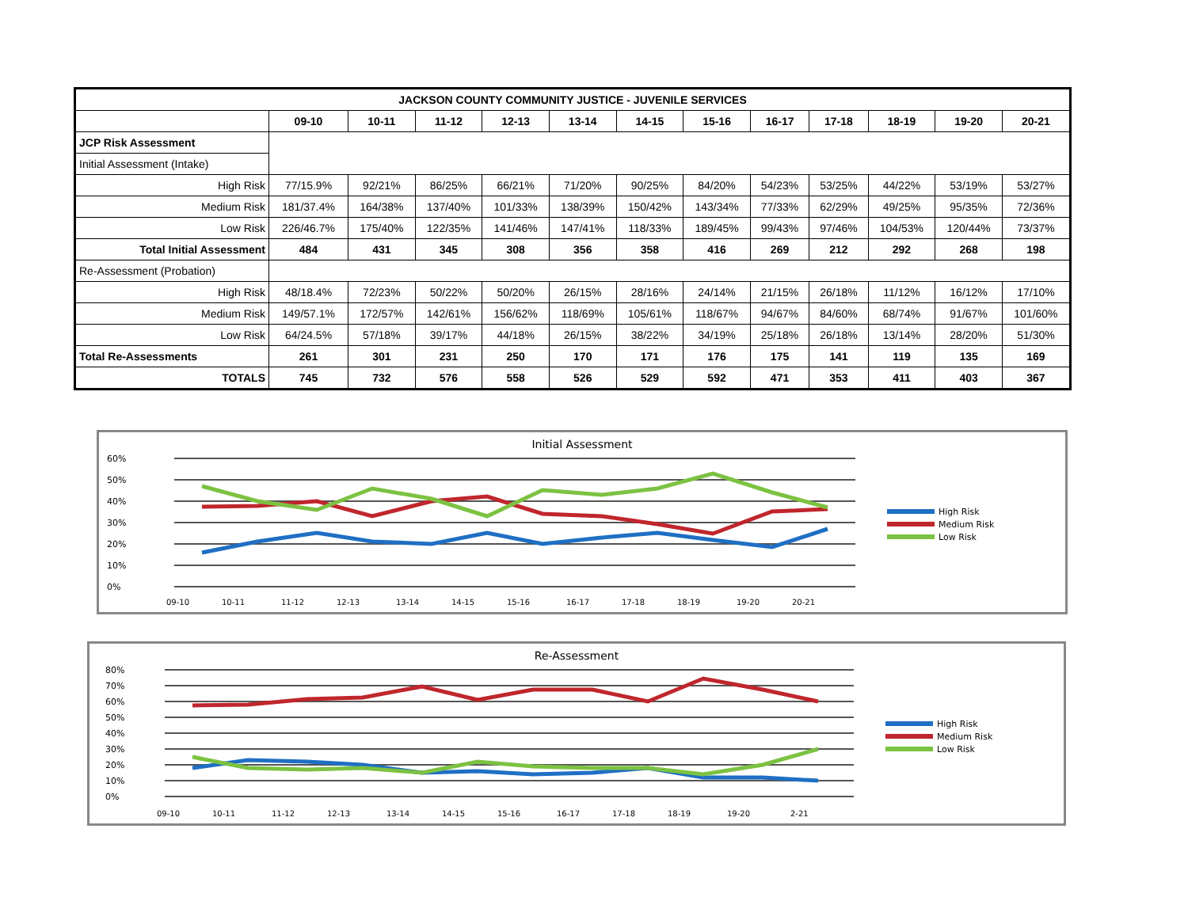| JACKSON COUNTY COMMUNITY JUSTICE - JUVENILE SERVICES | | | | | | | | | | | | |
| --- | --- | --- | --- | --- | --- | --- | --- | --- | --- | --- | --- | --- |
| | 09-10 | 10-11 | 11-12 | 12-13 | 13-14 | 14-15 | 15-16 | 16-17 | 17-18 | 18-19 | 19-20 | 20-21 |
| JCP Risk Assessment | | | | | | | | | | | | |
| Initial Assessment (Intake) | | | | | | | | | | | | |
| High Risk | 77/15.9% | 92/21% | 86/25% | 66/21% | 71/20% | 90/25% | 84/20% | 54/23% | 53/25% | 44/22% | 53/19% | 53/27% |
| Medium Risk | 181/37.4% | 164/38% | 137/40% | 101/33% | 138/39% | 150/42% | 143/34% | 77/33% | 62/29% | 49/25% | 95/35% | 72/36% |
| Low Risk | 226/46.7% | 175/40% | 122/35% | 141/46% | 147/41% | 118/33% | 189/45% | 99/43% | 97/46% | 104/53% | 120/44% | 73/37% |
| Total Initial Assessment | 484 | 431 | 345 | 308 | 356 | 358 | 416 | 269 | 212 | 292 | 268 | 198 |
| Re-Assessment (Probation) | | | | | | | | | | | | |
| High Risk | 48/18.4% | 72/23% | 50/22% | 50/20% | 26/15% | 28/16% | 24/14% | 21/15% | 26/18% | 11/12% | 16/12% | 17/10% |
| Medium Risk | 149/57.1% | 172/57% | 142/61% | 156/62% | 118/69% | 105/61% | 118/67% | 94/67% | 84/60% | 68/74% | 91/67% | 101/60% |
| Low Risk | 64/24.5% | 57/18% | 39/17% | 44/18% | 26/15% | 38/22% | 34/19% | 25/18% | 26/18% | 13/14% | 28/20% | 51/30% |
| Total Re-Assessments | 261 | 301 | 231 | 250 | 170 | 171 | 176 | 175 | 141 | 119 | 135 | 169 |
| TOTALS | 745 | 732 | 576 | 558 | 526 | 529 | 592 | 471 | 353 | 411 | 403 | 367 |
Initial Assessment
60%
50%
40%
30%
20%
10%
0%
09-10
10-11
11-12
12-13
13-14
14-15
15-16
16-17
17-18
18-19
19-20
20-21
High Risk
Medium Risk
Low Risk
Re-Assessment
80%
70%
60%
50%
40%
30%
20%
10%
0%
09-10
10-11
11-12
12-13
13-14
14-15
15-16
16-17
17-18
18-19
19-20
2-21
High Risk
Medium Risk
Low Risk